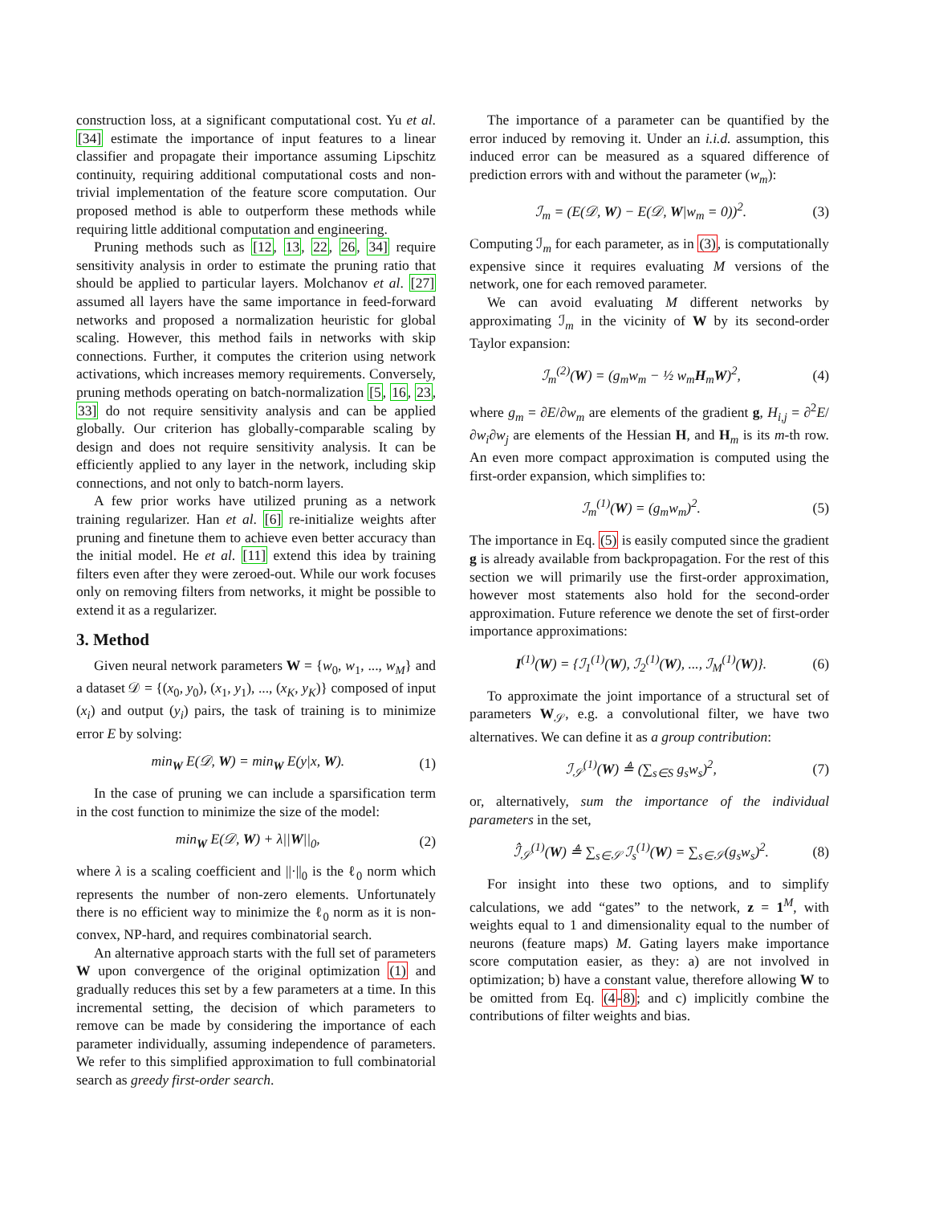construction loss, at a significant computational cost. Yu et al. [34] estimate the importance of input features to a linear classifier and propagate their importance assuming Lipschitz continuity, requiring additional computational costs and non-trivial implementation of the feature score computation. Our proposed method is able to outperform these methods while requiring little additional computation and engineering.
Pruning methods such as [12, 13, 22, 26, 34] require sensitivity analysis in order to estimate the pruning ratio that should be applied to particular layers. Molchanov et al. [27] assumed all layers have the same importance in feed-forward networks and proposed a normalization heuristic for global scaling. However, this method fails in networks with skip connections. Further, it computes the criterion using network activations, which increases memory requirements. Conversely, pruning methods operating on batch-normalization [5, 16, 23, 33] do not require sensitivity analysis and can be applied globally. Our criterion has globally-comparable scaling by design and does not require sensitivity analysis. It can be efficiently applied to any layer in the network, including skip connections, and not only to batch-norm layers.
A few prior works have utilized pruning as a network training regularizer. Han et al. [6] re-initialize weights after pruning and finetune them to achieve even better accuracy than the initial model. He et al. [11] extend this idea by training filters even after they were zeroed-out. While our work focuses only on removing filters from networks, it might be possible to extend it as a regularizer.
3. Method
Given neural network parameters W = {w<sub>0</sub>, w<sub>1</sub>, ..., w<sub>M</sub>} and a dataset 𝒟 = {(x<sub>0</sub>, y<sub>0</sub>), (x<sub>1</sub>, y<sub>1</sub>), ..., (x<sub>K</sub>, y<sub>K</sub>)} composed of input (x<sub>i</sub>) and output (y<sub>i</sub>) pairs, the task of training is to minimize error E by solving:
min<sub>W</sub> E(𝒟, W) = min<sub>W</sub> E(y|x, W). (1)
In the case of pruning we can include a sparsification term in the cost function to minimize the size of the model:
min<sub>W</sub> E(𝒟, W) + λ||W||<sub>0</sub>, (2)
where λ is a scaling coefficient and ||·||<sub>0</sub> is the ℓ<sub>0</sub> norm which represents the number of non-zero elements. Unfortunately there is no efficient way to minimize the ℓ<sub>0</sub> norm as it is non-convex, NP-hard, and requires combinatorial search.
An alternative approach starts with the full set of parameters W upon convergence of the original optimization (1) and gradually reduces this set by a few parameters at a time. In this incremental setting, the decision of which parameters to remove can be made by considering the importance of each parameter individually, assuming independence of parameters. We refer to this simplified approximation to full combinatorial search as greedy first-order search.
The importance of a parameter can be quantified by the error induced by removing it. Under an i.i.d. assumption, this induced error can be measured as a squared difference of prediction errors with and without the parameter (w<sub>m</sub>):
ℐ<sub>m</sub> = (E(𝒟, W) − E(𝒟, W|w<sub>m</sub> = 0))<sup>2</sup>. (3)
Computing ℐ<sub>m</sub> for each parameter, as in (3), is computationally expensive since it requires evaluating M versions of the network, one for each removed parameter.
We can avoid evaluating M different networks by approximating ℐ<sub>m</sub> in the vicinity of W by its second-order Taylor expansion:
ℐ<sub>m</sub><sup>(2)</sup>(W) = (g<sub>m</sub>w<sub>m</sub> − ½ w<sub>m</sub>H<sub>m</sub>W)<sup>2</sup>, (4)
where g<sub>m</sub> = ∂E/∂w<sub>m</sub> are elements of the gradient g, H<sub>i,j</sub> = ∂<sup>2</sup>E/∂w<sub>i</sub>∂w<sub>j</sub> are elements of the Hessian H, and H<sub>m</sub> is its m-th row. An even more compact approximation is computed using the first-order expansion, which simplifies to:
ℐ<sub>m</sub><sup>(1)</sup>(W) = (g<sub>m</sub>w<sub>m</sub>)<sup>2</sup>. (5)
The importance in Eq. (5) is easily computed since the gradient g is already available from backpropagation. For the rest of this section we will primarily use the first-order approximation, however most statements also hold for the second-order approximation. Future reference we denote the set of first-order importance approximations:
I<sup>(1)</sup>(W) = {ℐ<sub>1</sub><sup>(1)</sup>(W), ℐ<sub>2</sub><sup>(1)</sup>(W), ..., ℐ<sub>M</sub><sup>(1)</sup>(W)}. (6)
To approximate the joint importance of a structural set of parameters W<sub>𝒮</sub>, e.g. a convolutional filter, we have two alternatives. We can define it as a group contribution:
ℐ<sub>𝒮</sub><sup>(1)</sup>(W) ≜ (∑<sub>s∈S</sub> g<sub>s</sub>w<sub>s</sub>)<sup>2</sup>, (7)
or, alternatively, sum the importance of the individual parameters in the set,
ℐ̂<sub>𝒮</sub><sup>(1)</sup>(W) ≜ ∑<sub>s∈𝒮</sub> ℐ<sub>s</sub><sup>(1)</sup>(W) = ∑<sub>s∈𝒮</sub>(g<sub>s</sub>w<sub>s</sub>)<sup>2</sup>. (8)
For insight into these two options, and to simplify calculations, we add “gates” to the network, z = 1<sup>M</sup>, with weights equal to 1 and dimensionality equal to the number of neurons (feature maps) M. Gating layers make importance score computation easier, as they: a) are not involved in optimization; b) have a constant value, therefore allowing W to be omitted from Eq. (4-8); and c) implicitly combine the contributions of filter weights and bias.